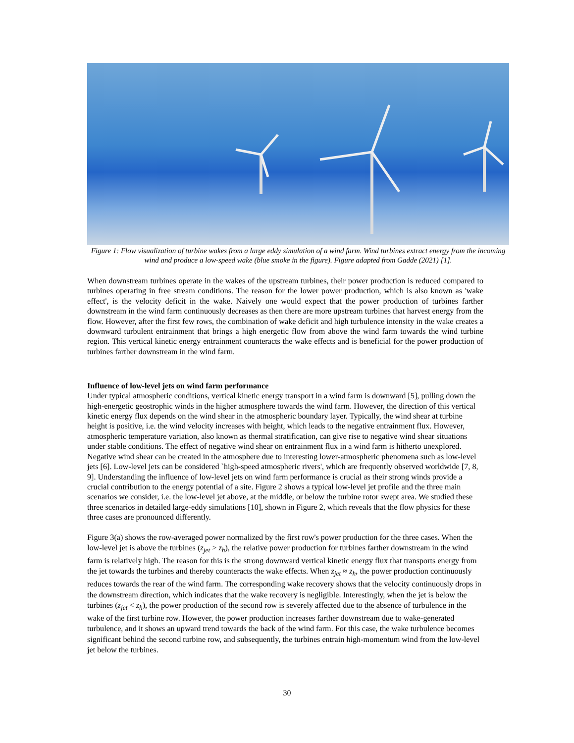Figure 1: Flow visualization of turbine wakes from a large eddy simulation of a wind farm. Wind turbines extract energy from the incoming wind and produce a low-speed wake (blue smoke in the figure). Figure adapted from Gadde (2021) [1].
When downstream turbines operate in the wakes of the upstream turbines, their power production is reduced compared to turbines operating in free stream conditions. The reason for the lower power production, which is also known as 'wake effect', is the velocity deficit in the wake. Naively one would expect that the power production of turbines farther downstream in the wind farm continuously decreases as then there are more upstream turbines that harvest energy from the flow. However, after the first few rows, the combination of wake deficit and high turbulence intensity in the wake creates a downward turbulent entrainment that brings a high energetic flow from above the wind farm towards the wind turbine region. This vertical kinetic energy entrainment counteracts the wake effects and is beneficial for the power production of turbines farther downstream in the wind farm.
Influence of low-level jets on wind farm performance
Under typical atmospheric conditions, vertical kinetic energy transport in a wind farm is downward [5], pulling down the high-energetic geostrophic winds in the higher atmosphere towards the wind farm. However, the direction of this vertical kinetic energy flux depends on the wind shear in the atmospheric boundary layer. Typically, the wind shear at turbine height is positive, i.e. the wind velocity increases with height, which leads to the negative entrainment flux. However, atmospheric temperature variation, also known as thermal stratification, can give rise to negative wind shear situations under stable conditions. The effect of negative wind shear on entrainment flux in a wind farm is hitherto unexplored. Negative wind shear can be created in the atmosphere due to interesting lower-atmospheric phenomena such as low-level jets [6]. Low-level jets can be considered `high-speed atmospheric rivers', which are frequently observed worldwide [7, 8, 9]. Understanding the influence of low-level jets on wind farm performance is crucial as their strong winds provide a crucial contribution to the energy potential of a site. Figure 2 shows a typical low-level jet profile and the three main scenarios we consider, i.e. the low-level jet above, at the middle, or below the turbine rotor swept area. We studied these three scenarios in detailed large-eddy simulations [10], shown in Figure 2, which reveals that the flow physics for these three cases are pronounced differently.
Figure 3(a) shows the row-averaged power normalized by the first row's power production for the three cases. When the low-level jet is above the turbines (z<sub>jet</sub> > z<sub>h</sub>), the relative power production for turbines farther downstream in the wind farm is relatively high. The reason for this is the strong downward vertical kinetic energy flux that transports energy from the jet towards the turbines and thereby counteracts the wake effects. When z<sub>jet</sub> ≈ z<sub>h</sub>, the power production continuously reduces towards the rear of the wind farm. The corresponding wake recovery shows that the velocity continuously drops in the downstream direction, which indicates that the wake recovery is negligible. Interestingly, when the jet is below the turbines (z<sub>jet</sub> < z<sub>h</sub>), the power production of the second row is severely affected due to the absence of turbulence in the wake of the first turbine row. However, the power production increases farther downstream due to wake-generated turbulence, and it shows an upward trend towards the back of the wind farm. For this case, the wake turbulence becomes significant behind the second turbine row, and subsequently, the turbines entrain high-momentum wind from the low-level jet below the turbines.
30